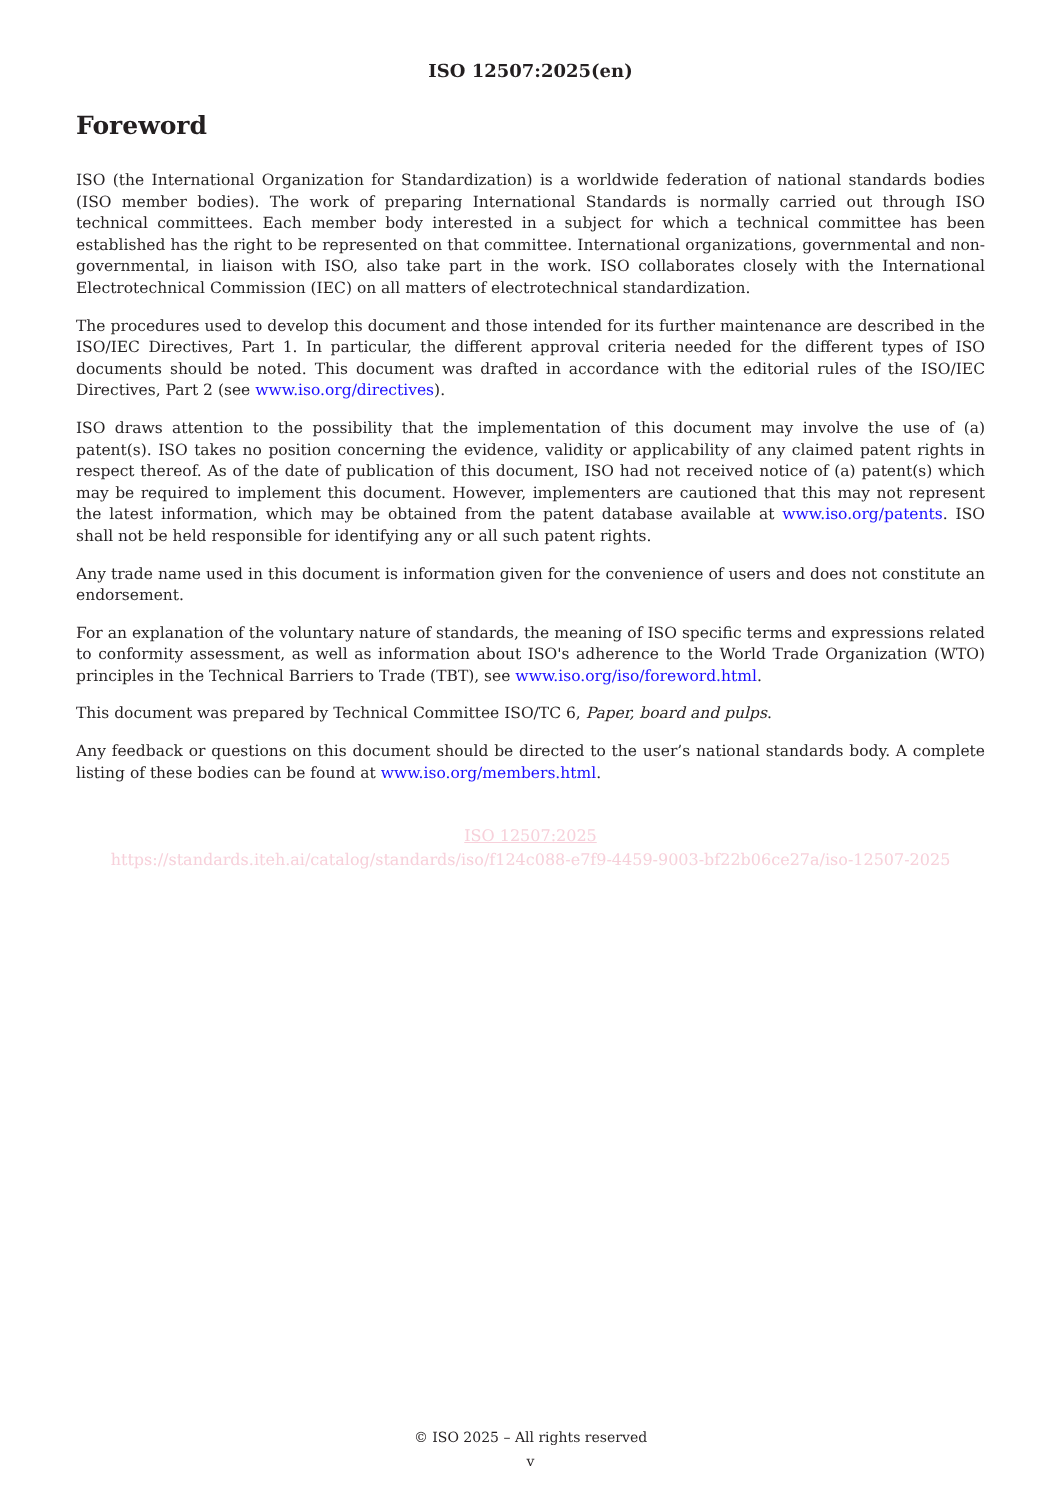ISO 12507:2025(en)
Foreword
ISO (the International Organization for Standardization) is a worldwide federation of national standards bodies (ISO member bodies). The work of preparing International Standards is normally carried out through ISO technical committees. Each member body interested in a subject for which a technical committee has been established has the right to be represented on that committee. International organizations, governmental and non-governmental, in liaison with ISO, also take part in the work. ISO collaborates closely with the International Electrotechnical Commission (IEC) on all matters of electrotechnical standardization.
The procedures used to develop this document and those intended for its further maintenance are described in the ISO/IEC Directives, Part 1. In particular, the different approval criteria needed for the different types of ISO documents should be noted. This document was drafted in accordance with the editorial rules of the ISO/IEC Directives, Part 2 (see www.iso.org/directives).
ISO draws attention to the possibility that the implementation of this document may involve the use of (a) patent(s). ISO takes no position concerning the evidence, validity or applicability of any claimed patent rights in respect thereof. As of the date of publication of this document, ISO had not received notice of (a) patent(s) which may be required to implement this document. However, implementers are cautioned that this may not represent the latest information, which may be obtained from the patent database available at www.iso.org/patents. ISO shall not be held responsible for identifying any or all such patent rights.
Any trade name used in this document is information given for the convenience of users and does not constitute an endorsement.
For an explanation of the voluntary nature of standards, the meaning of ISO specific terms and expressions related to conformity assessment, as well as information about ISO's adherence to the World Trade Organization (WTO) principles in the Technical Barriers to Trade (TBT), see www.iso.org/iso/foreword.html.
This document was prepared by Technical Committee ISO/TC 6, Paper, board and pulps.
Any feedback or questions on this document should be directed to the user’s national standards body. A complete listing of these bodies can be found at www.iso.org/members.html.
ISO 12507:2025
https://standards.iteh.ai/catalog/standards/iso/f124c088-e7f9-4459-9003-bf22b06ce27a/iso-12507-2025
© ISO 2025 – All rights reserved
v